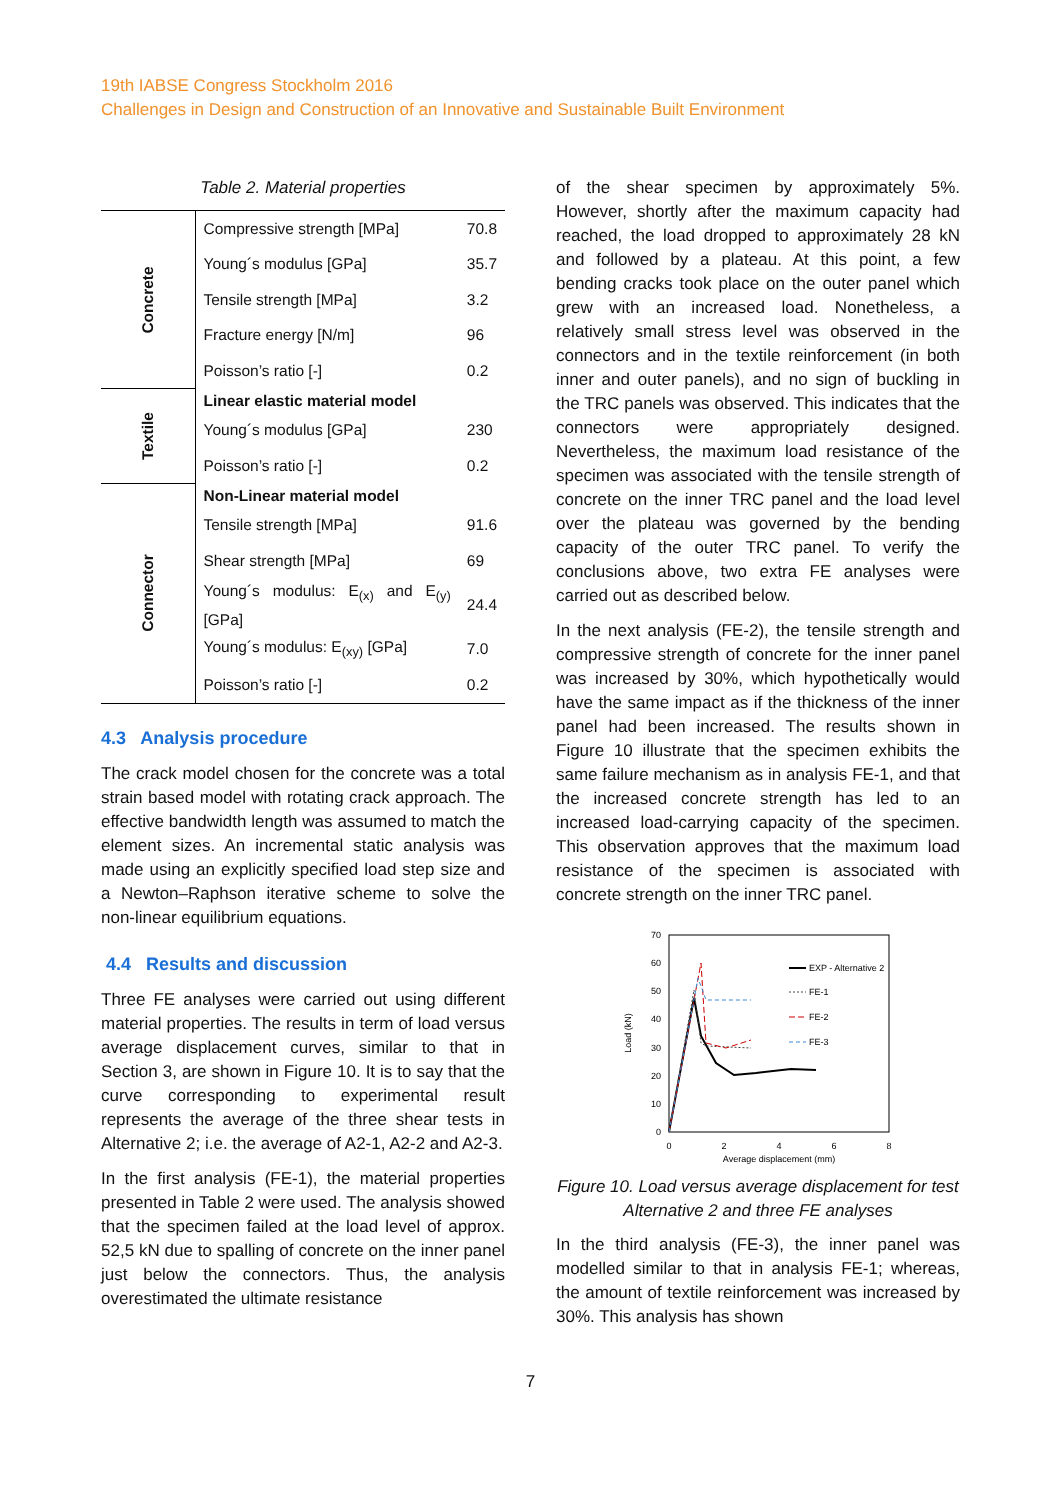19th IABSE Congress Stockholm 2016
Challenges in Design and Construction of an Innovative and Sustainable Built Environment
Table 2. Material properties
| Concrete | Compressive strength [MPa] | 70.8 |
| | Young´s modulus [GPa] | 35.7 |
| | Tensile strength [MPa] | 3.2 |
| | Fracture energy [N/m] | 96 |
| | Poisson’s ratio [-] | 0.2 |
| Textile | Linear elastic material model | |
| | Young´s modulus [GPa] | 230 |
| | Poisson’s ratio [-] | 0.2 |
| Connector | Non-Linear material model | |
| | Tensile strength [MPa] | 91.6 |
| | Shear strength [MPa] | 69 |
| | Young´s modulus: E<sub>(x)</sub> and E<sub>(y)</sub> [GPa] | 24.4 |
| | Young´s modulus: E<sub>(xy)</sub> [GPa] | 7.0 |
| | Poisson’s ratio [-] | 0.2 |
4.3 Analysis procedure
The crack model chosen for the concrete was a total strain based model with rotating crack approach. The effective bandwidth length was assumed to match the element sizes. An incremental static analysis was made using an explicitly specified load step size and a Newton–Raphson iterative scheme to solve the non-linear equilibrium equations.
4.4 Results and discussion
Three FE analyses were carried out using different material properties. The results in term of load versus average displacement curves, similar to that in Section 3, are shown in Figure 10. It is to say that the curve corresponding to experimental result represents the average of the three shear tests in Alternative 2; i.e. the average of A2-1, A2-2 and A2-3.
In the first analysis (FE-1), the material properties presented in Table 2 were used. The analysis showed that the specimen failed at the load level of approx. 52,5 kN due to spalling of concrete on the inner panel just below the connectors. Thus, the analysis overestimated the ultimate resistance
of the shear specimen by approximately 5%. However, shortly after the maximum capacity had reached, the load dropped to approximately 28 kN and followed by a plateau. At this point, a few bending cracks took place on the outer panel which grew with an increased load. Nonetheless, a relatively small stress level was observed in the connectors and in the textile reinforcement (in both inner and outer panels), and no sign of buckling in the TRC panels was observed. This indicates that the connectors were appropriately designed. Nevertheless, the maximum load resistance of the specimen was associated with the tensile strength of concrete on the inner TRC panel and the load level over the plateau was governed by the bending capacity of the outer TRC panel. To verify the conclusions above, two extra FE analyses were carried out as described below.
In the next analysis (FE-2), the tensile strength and compressive strength of concrete for the inner panel was increased by 30%, which hypothetically would have the same impact as if the thickness of the inner panel had been increased. The results shown in Figure 10 illustrate that the specimen exhibits the same failure mechanism as in analysis FE-1, and that the increased concrete strength has led to an increased load-carrying capacity of the specimen. This observation approves that the maximum load resistance of the specimen is associated with concrete strength on the inner TRC panel.
70
60
50
40
30
20
10
0
0
2
4
6
8
Average displacement (mm)
Load (kN)
EXP - Alternative 2
FE-1
FE-2
FE-3
Figure 10. Load versus average displacement for test Alternative 2 and three FE analyses
In the third analysis (FE-3), the inner panel was modelled similar to that in analysis FE-1; whereas, the amount of textile reinforcement was increased by 30%. This analysis has shown
7